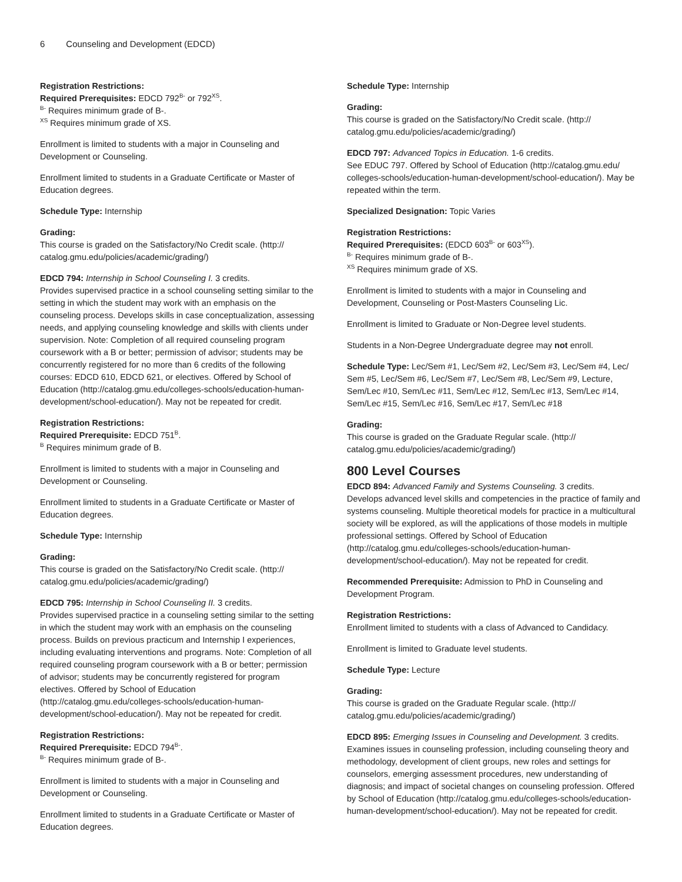6 Counseling and Development (EDCD)
Registration Restrictions:
Required Prerequisites: EDCD 792<sup>B-</sup> or 792<sup>XS</sup>.
<sup>B-</sup> Requires minimum grade of B-.
<sup>XS</sup> Requires minimum grade of XS.
Enrollment is limited to students with a major in Counseling and Development or Counseling.
Enrollment limited to students in a Graduate Certificate or Master of Education degrees.
Schedule Type: Internship
Grading:
This course is graded on the Satisfactory/No Credit scale. (http:// catalog.gmu.edu/policies/academic/grading/)
EDCD 794: Internship in School Counseling I. 3 credits.
Provides supervised practice in a school counseling setting similar to the setting in which the student may work with an emphasis on the counseling process. Develops skills in case conceptualization, assessing needs, and applying counseling knowledge and skills with clients under supervision. Note: Completion of all required counseling program coursework with a B or better; permission of advisor; students may be concurrently registered for no more than 6 credits of the following courses: EDCD 610, EDCD 621, or electives. Offered by School of Education (http://catalog.gmu.edu/colleges-schools/education-human-development/school-education/). May not be repeated for credit.
Registration Restrictions:
Required Prerequisite: EDCD 751<sup>B</sup>.
<sup>B</sup> Requires minimum grade of B.
Enrollment is limited to students with a major in Counseling and Development or Counseling.
Enrollment limited to students in a Graduate Certificate or Master of Education degrees.
Schedule Type: Internship
Grading:
This course is graded on the Satisfactory/No Credit scale. (http:// catalog.gmu.edu/policies/academic/grading/)
EDCD 795: Internship in School Counseling II. 3 credits.
Provides supervised practice in a counseling setting similar to the setting in which the student may work with an emphasis on the counseling process. Builds on previous practicum and Internship I experiences, including evaluating interventions and programs. Note: Completion of all required counseling program coursework with a B or better; permission of advisor; students may be concurrently registered for program electives. Offered by School of Education (http://catalog.gmu.edu/colleges-schools/education-human-development/school-education/). May not be repeated for credit.
Registration Restrictions:
Required Prerequisite: EDCD 794<sup>B-</sup>.
<sup>B-</sup> Requires minimum grade of B-.
Enrollment is limited to students with a major in Counseling and Development or Counseling.
Enrollment limited to students in a Graduate Certificate or Master of Education degrees.
Schedule Type: Internship
Grading:
This course is graded on the Satisfactory/No Credit scale. (http:// catalog.gmu.edu/policies/academic/grading/)
EDCD 797: Advanced Topics in Education. 1-6 credits.
See EDUC 797. Offered by School of Education (http://catalog.gmu.edu/ colleges-schools/education-human-development/school-education/). May be repeated within the term.
Specialized Designation: Topic Varies
Registration Restrictions:
Required Prerequisites: (EDCD 603<sup>B-</sup> or 603<sup>XS</sup>).
<sup>B-</sup> Requires minimum grade of B-.
<sup>XS</sup> Requires minimum grade of XS.
Enrollment is limited to students with a major in Counseling and Development, Counseling or Post-Masters Counseling Lic.
Enrollment is limited to Graduate or Non-Degree level students.
Students in a Non-Degree Undergraduate degree may not enroll.
Schedule Type: Lec/Sem #1, Lec/Sem #2, Lec/Sem #3, Lec/Sem #4, Lec/ Sem #5, Lec/Sem #6, Lec/Sem #7, Lec/Sem #8, Lec/Sem #9, Lecture, Sem/Lec #10, Sem/Lec #11, Sem/Lec #12, Sem/Lec #13, Sem/Lec #14, Sem/Lec #15, Sem/Lec #16, Sem/Lec #17, Sem/Lec #18
Grading:
This course is graded on the Graduate Regular scale. (http:// catalog.gmu.edu/policies/academic/grading/)
800 Level Courses
EDCD 894: Advanced Family and Systems Counseling. 3 credits.
Develops advanced level skills and competencies in the practice of family and systems counseling. Multiple theoretical models for practice in a multicultural society will be explored, as will the applications of those models in multiple professional settings. Offered by School of Education (http://catalog.gmu.edu/colleges-schools/education-human-development/school-education/). May not be repeated for credit.
Recommended Prerequisite: Admission to PhD in Counseling and Development Program.
Registration Restrictions:
Enrollment limited to students with a class of Advanced to Candidacy.
Enrollment is limited to Graduate level students.
Schedule Type: Lecture
Grading:
This course is graded on the Graduate Regular scale. (http:// catalog.gmu.edu/policies/academic/grading/)
EDCD 895: Emerging Issues in Counseling and Development. 3 credits.
Examines issues in counseling profession, including counseling theory and methodology, development of client groups, new roles and settings for counselors, emerging assessment procedures, new understanding of diagnosis; and impact of societal changes on counseling profession. Offered by School of Education (http://catalog.gmu.edu/colleges-schools/education-human-development/school-education/). May not be repeated for credit.